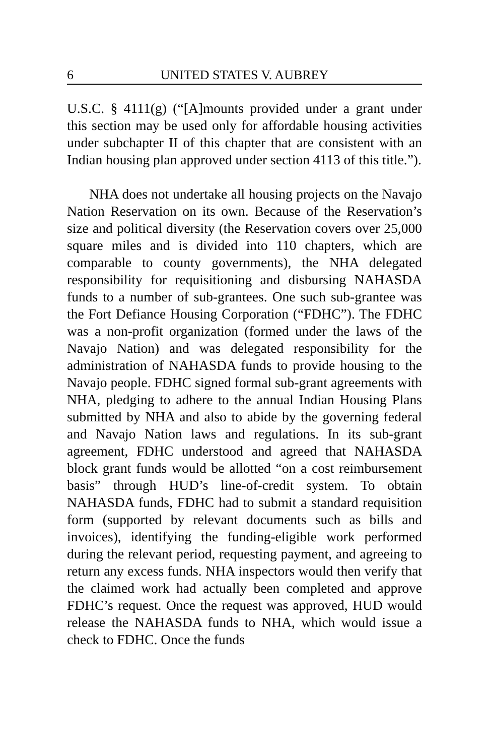6 UNITED STATES V. AUBREY
U.S.C. § 4111(g) (“[A]mounts provided under a grant under this section may be used only for affordable housing activities under subchapter II of this chapter that are consistent with an Indian housing plan approved under section 4113 of this title.”).
NHA does not undertake all housing projects on the Navajo Nation Reservation on its own. Because of the Reservation’s size and political diversity (the Reservation covers over 25,000 square miles and is divided into 110 chapters, which are comparable to county governments), the NHA delegated responsibility for requisitioning and disbursing NAHASDA funds to a number of sub-grantees. One such sub-grantee was the Fort Defiance Housing Corporation (“FDHC”). The FDHC was a non-profit organization (formed under the laws of the Navajo Nation) and was delegated responsibility for the administration of NAHASDA funds to provide housing to the Navajo people. FDHC signed formal sub-grant agreements with NHA, pledging to adhere to the annual Indian Housing Plans submitted by NHA and also to abide by the governing federal and Navajo Nation laws and regulations. In its sub-grant agreement, FDHC understood and agreed that NAHASDA block grant funds would be allotted “on a cost reimbursement basis” through HUD’s line-of-credit system. To obtain NAHASDA funds, FDHC had to submit a standard requisition form (supported by relevant documents such as bills and invoices), identifying the funding-eligible work performed during the relevant period, requesting payment, and agreeing to return any excess funds. NHA inspectors would then verify that the claimed work had actually been completed and approve FDHC’s request. Once the request was approved, HUD would release the NAHASDA funds to NHA, which would issue a check to FDHC. Once the funds